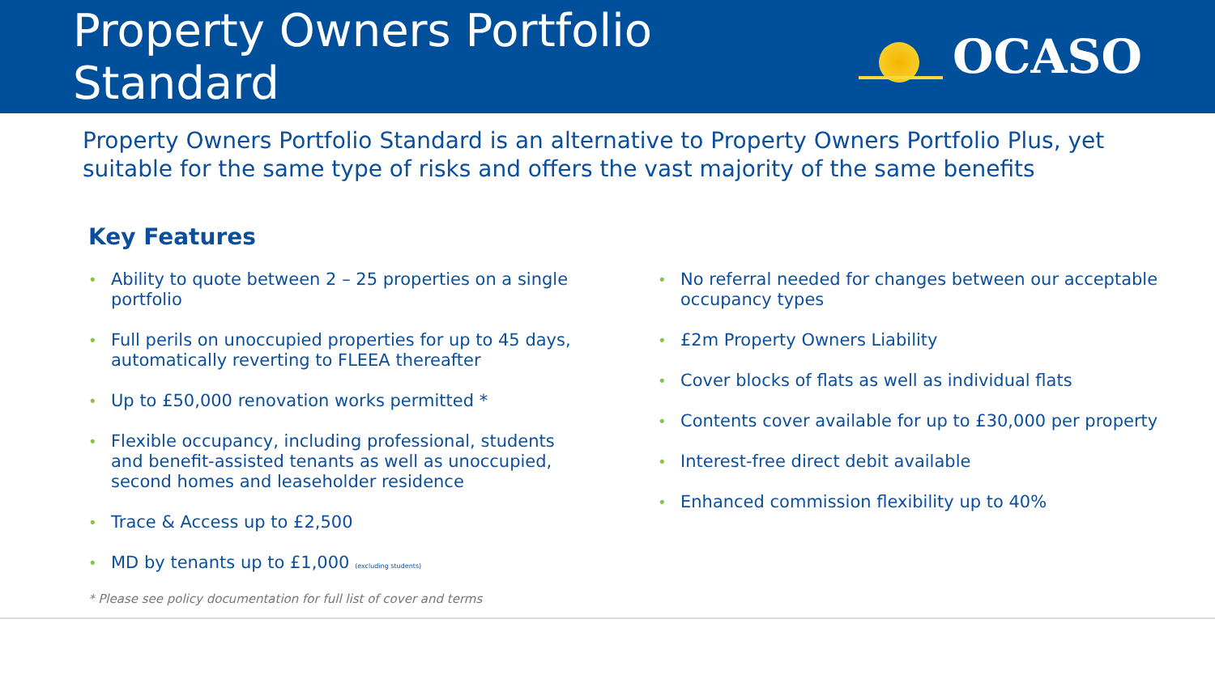Property Owners Portfolio Standard
OCASO
Property Owners Portfolio Standard is an alternative to Property Owners Portfolio Plus, yet suitable for the same type of risks and offers the vast majority of the same benefits
Key Features
• Ability to quote between 2 – 25 properties on a single portfolio
• Full perils on unoccupied properties for up to 45 days, automatically reverting to FLEEA thereafter
• Up to £50,000 renovation works permitted *
• Flexible occupancy, including professional, students and benefit-assisted tenants as well as unoccupied, second homes and leaseholder residence
• Trace & Access up to £2,500
• MD by tenants up to £1,000 (excluding students)
• No referral needed for changes between our acceptable occupancy types
• £2m Property Owners Liability
• Cover blocks of flats as well as individual flats
• Contents cover available for up to £30,000 per property
• Interest-free direct debit available
• Enhanced commission flexibility up to 40%
* Please see policy documentation for full list of cover and terms